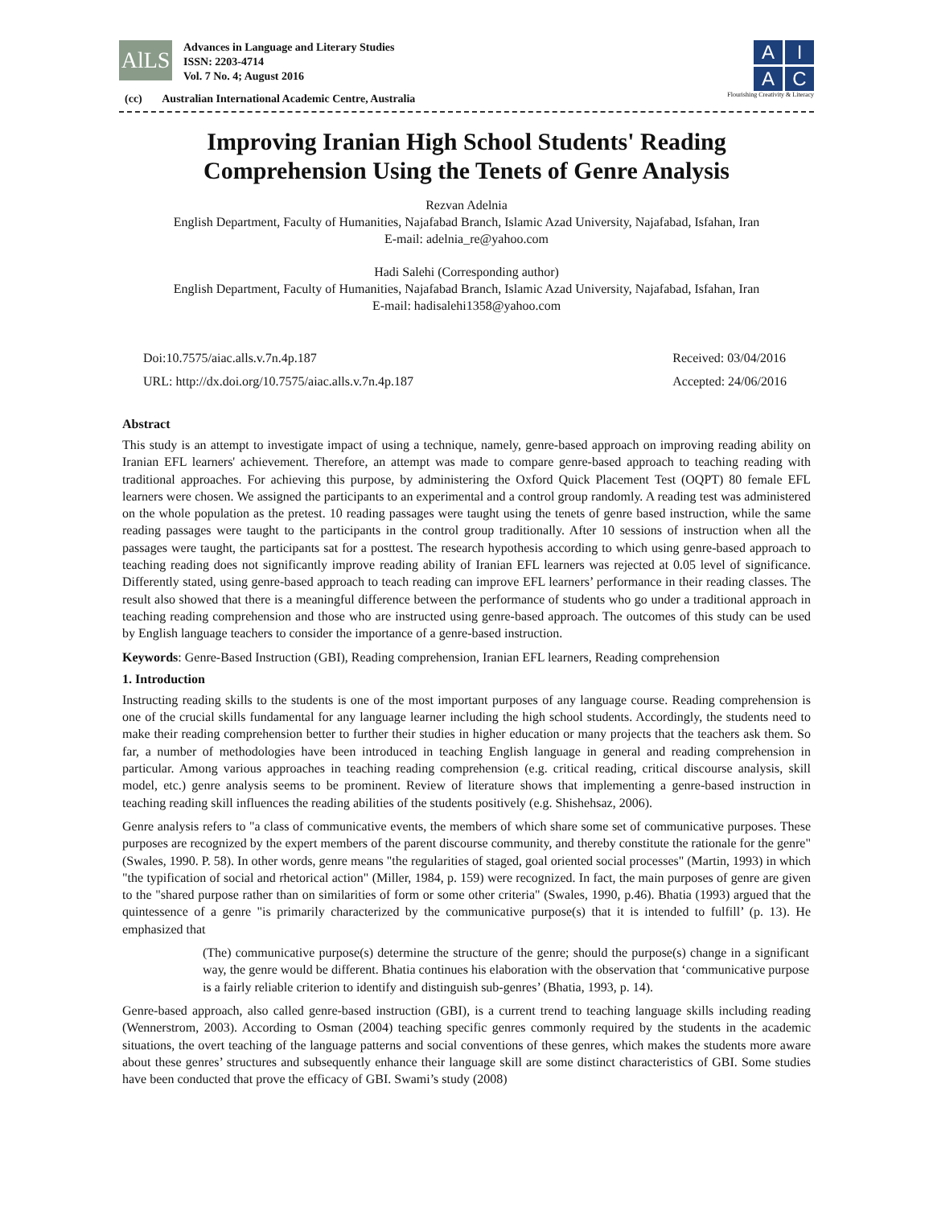AlLS
Advances in Language and Literary Studies
ISSN: 2203-4714
Vol. 7 No. 4; August 2016
(cc) Australian International Academic Centre, Australia
A
I
A
C
Flourishing Creativity & Literacy
Improving Iranian High School Students' Reading
Comprehension Using the Tenets of Genre Analysis
Rezvan Adelnia
English Department, Faculty of Humanities, Najafabad Branch, Islamic Azad University, Najafabad, Isfahan, Iran
E-mail: adelnia_re@yahoo.com
Hadi Salehi (Corresponding author)
English Department, Faculty of Humanities, Najafabad Branch, Islamic Azad University, Najafabad, Isfahan, Iran
E-mail: hadisalehi1358@yahoo.com
Doi:10.7575/aiac.alls.v.7n.4p.187
URL: http://dx.doi.org/10.7575/aiac.alls.v.7n.4p.187
Received: 03/04/2016
Accepted: 24/06/2016
Abstract
This study is an attempt to investigate impact of using a technique, namely, genre-based approach on improving reading ability on Iranian EFL learners' achievement. Therefore, an attempt was made to compare genre-based approach to teaching reading with traditional approaches. For achieving this purpose, by administering the Oxford Quick Placement Test (OQPT) 80 female EFL learners were chosen. We assigned the participants to an experimental and a control group randomly. A reading test was administered on the whole population as the pretest. 10 reading passages were taught using the tenets of genre based instruction, while the same reading passages were taught to the participants in the control group traditionally. After 10 sessions of instruction when all the passages were taught, the participants sat for a posttest. The research hypothesis according to which using genre-based approach to teaching reading does not significantly improve reading ability of Iranian EFL learners was rejected at 0.05 level of significance. Differently stated, using genre-based approach to teach reading can improve EFL learners’ performance in their reading classes. The result also showed that there is a meaningful difference between the performance of students who go under a traditional approach in teaching reading comprehension and those who are instructed using genre-based approach. The outcomes of this study can be used by English language teachers to consider the importance of a genre-based instruction.
Keywords: Genre-Based Instruction (GBI), Reading comprehension, Iranian EFL learners, Reading comprehension
1. Introduction
Instructing reading skills to the students is one of the most important purposes of any language course. Reading comprehension is one of the crucial skills fundamental for any language learner including the high school students. Accordingly, the students need to make their reading comprehension better to further their studies in higher education or many projects that the teachers ask them. So far, a number of methodologies have been introduced in teaching English language in general and reading comprehension in particular. Among various approaches in teaching reading comprehension (e.g. critical reading, critical discourse analysis, skill model, etc.) genre analysis seems to be prominent. Review of literature shows that implementing a genre-based instruction in teaching reading skill influences the reading abilities of the students positively (e.g. Shishehsaz, 2006).
Genre analysis refers to "a class of communicative events, the members of which share some set of communicative purposes. These purposes are recognized by the expert members of the parent discourse community, and thereby constitute the rationale for the genre" (Swales, 1990. P. 58). In other words, genre means "the regularities of staged, goal oriented social processes" (Martin, 1993) in which "the typification of social and rhetorical action" (Miller, 1984, p. 159) were recognized. In fact, the main purposes of genre are given to the "shared purpose rather than on similarities of form or some other criteria" (Swales, 1990, p.46). Bhatia (1993) argued that the quintessence of a genre "is primarily characterized by the communicative purpose(s) that it is intended to fulfill’ (p. 13). He emphasized that
(The) communicative purpose(s) determine the structure of the genre; should the purpose(s) change in a significant way, the genre would be different. Bhatia continues his elaboration with the observation that ‘communicative purpose is a fairly reliable criterion to identify and distinguish sub-genres’ (Bhatia, 1993, p. 14).
Genre-based approach, also called genre-based instruction (GBI), is a current trend to teaching language skills including reading (Wennerstrom, 2003). According to Osman (2004) teaching specific genres commonly required by the students in the academic situations, the overt teaching of the language patterns and social conventions of these genres, which makes the students more aware about these genres’ structures and subsequently enhance their language skill are some distinct characteristics of GBI. Some studies have been conducted that prove the efficacy of GBI. Swami’s study (2008)